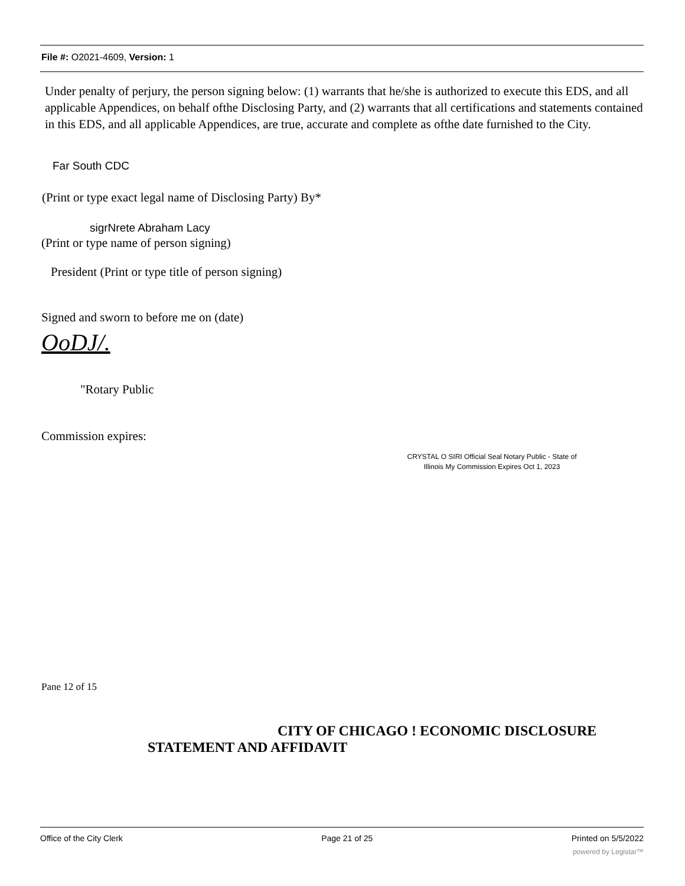File #: O2021-4609, Version: 1
Under penalty of perjury, the person signing below: (1) warrants that he/she is authorized to execute this EDS, and all applicable Appendices, on behalf ofthe Disclosing Party, and (2) warrants that all certifications and statements contained in this EDS, and all applicable Appendices, are true, accurate and complete as ofthe date furnished to the City.
Far South CDC
(Print or type exact legal name of Disclosing Party) By*
sigrNrete Abraham Lacy
(Print or type name of person signing)
President (Print or type title of person signing)
Signed and sworn to before me on (date)
OoDJ/.
"Rotary Public
Commission expires:
CRYSTAL O SIRI Official Seal Notary Public - State of Illinois My Commission Expires Oct 1, 2023
Pane 12 of 15
CITY OF CHICAGO ! ECONOMIC DISCLOSURE
STATEMENT AND AFFIDAVIT
Office of the City Clerk Page 21 of 25 Printed on 5/5/2022
powered by Legistar™